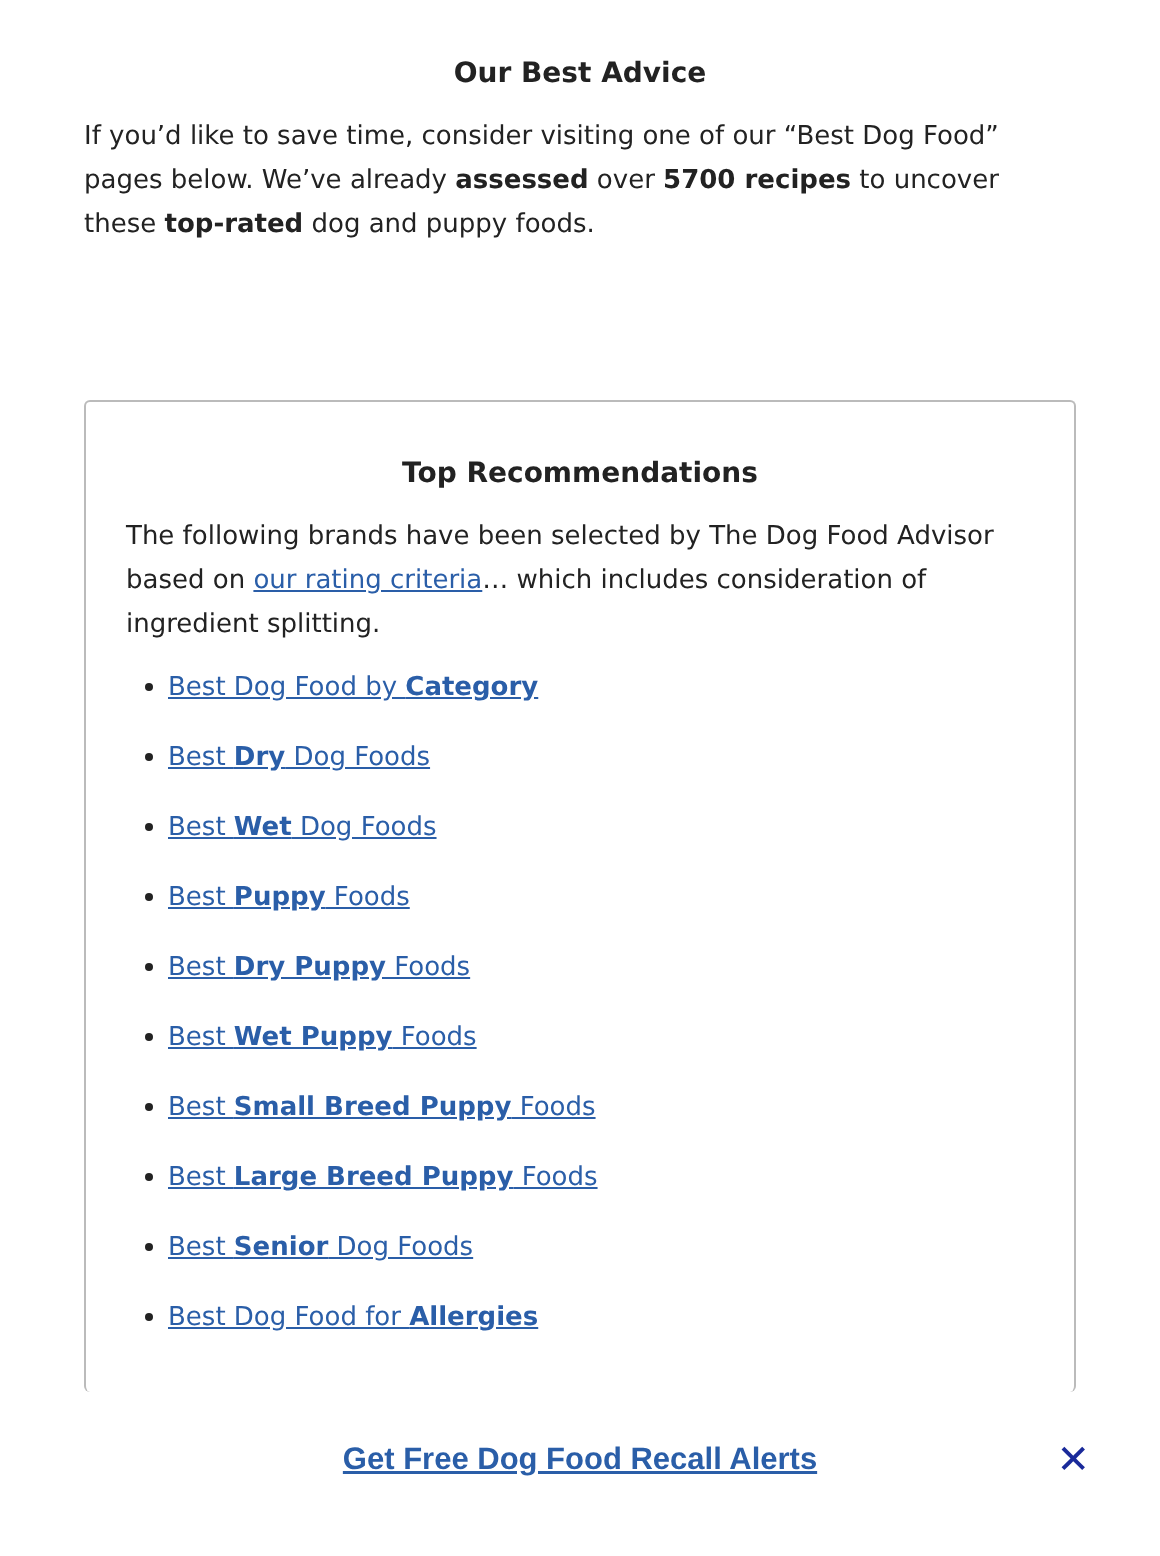Our Best Advice
If you’d like to save time, consider visiting one of our “Best Dog Food” pages below. We’ve already assessed over 5700 recipes to uncover these top-rated dog and puppy foods.
Top Recommendations
The following brands have been selected by The Dog Food Advisor based on our rating criteria… which includes consideration of ingredient splitting.
Best Dog Food by Category
Best Dry Dog Foods
Best Wet Dog Foods
Best Puppy Foods
Best Dry Puppy Foods
Best Wet Puppy Foods
Best Small Breed Puppy Foods
Best Large Breed Puppy Foods
Best Senior Dog Foods
Best Dog Food for Allergies
Get Free Dog Food Recall Alerts
✕